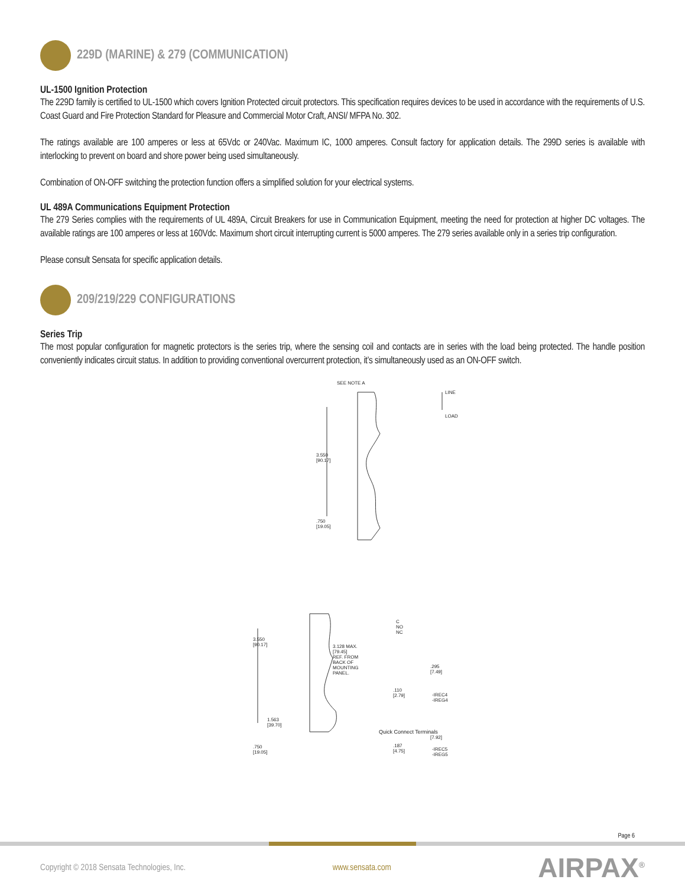229D (MARINE) & 279 (COMMUNICATION)
UL-1500 Ignition Protection
The 229D family is certified to UL-1500 which covers Ignition Protected circuit protectors. This specification requires devices to be used in accordance with the requirements of U.S. Coast Guard and Fire Protection Standard for Pleasure and Commercial Motor Craft, ANSI/ MFPA No. 302.
The ratings available are 100 amperes or less at 65Vdc or 240Vac. Maximum IC, 1000 amperes. Consult factory for application details. The 299D series is available with interlocking to prevent on board and shore power being used simultaneously.
Combination of ON-OFF switching the protection function offers a simplified solution for your electrical systems.
UL 489A Communications Equipment Protection
The 279 Series complies with the requirements of UL 489A, Circuit Breakers for use in Communication Equipment, meeting the need for protection at higher DC voltages. The available ratings are 100 amperes or less at 160Vdc. Maximum short circuit interrupting current is 5000 amperes. The 279 series available only in a series trip configuration.
Please consult Sensata for specific application details.
209/219/229 CONFIGURATIONS
Series Trip
The most popular configuration for magnetic protectors is the series trip, where the sensing coil and contacts are in series with the load being protected. The handle position conveniently indicates circuit status. In addition to providing conventional overcurrent protection, it’s simultaneously used as an ON-OFF switch.
SEE NOTE A
LINE
LOAD
3.550
[90.17]
.750
[19.05]
3.550
[90.17]
3.128 MAX.
[79.45]
REF. FROM
BACK OF
MOUNTING
PANEL.
1.563
[39.70]
.750
[19.05]
C
NO
NC
.295
[7.49]
.110
[2.79]
-IREC4
-IREG4
Quick Connect Terminals
[7.92]
.187
[4.75]
-IREC5
-IREG5
Page 6
Copyright © 2018 Sensata Technologies, Inc. www.sensata.com AIRPAX<sup>®</sup>